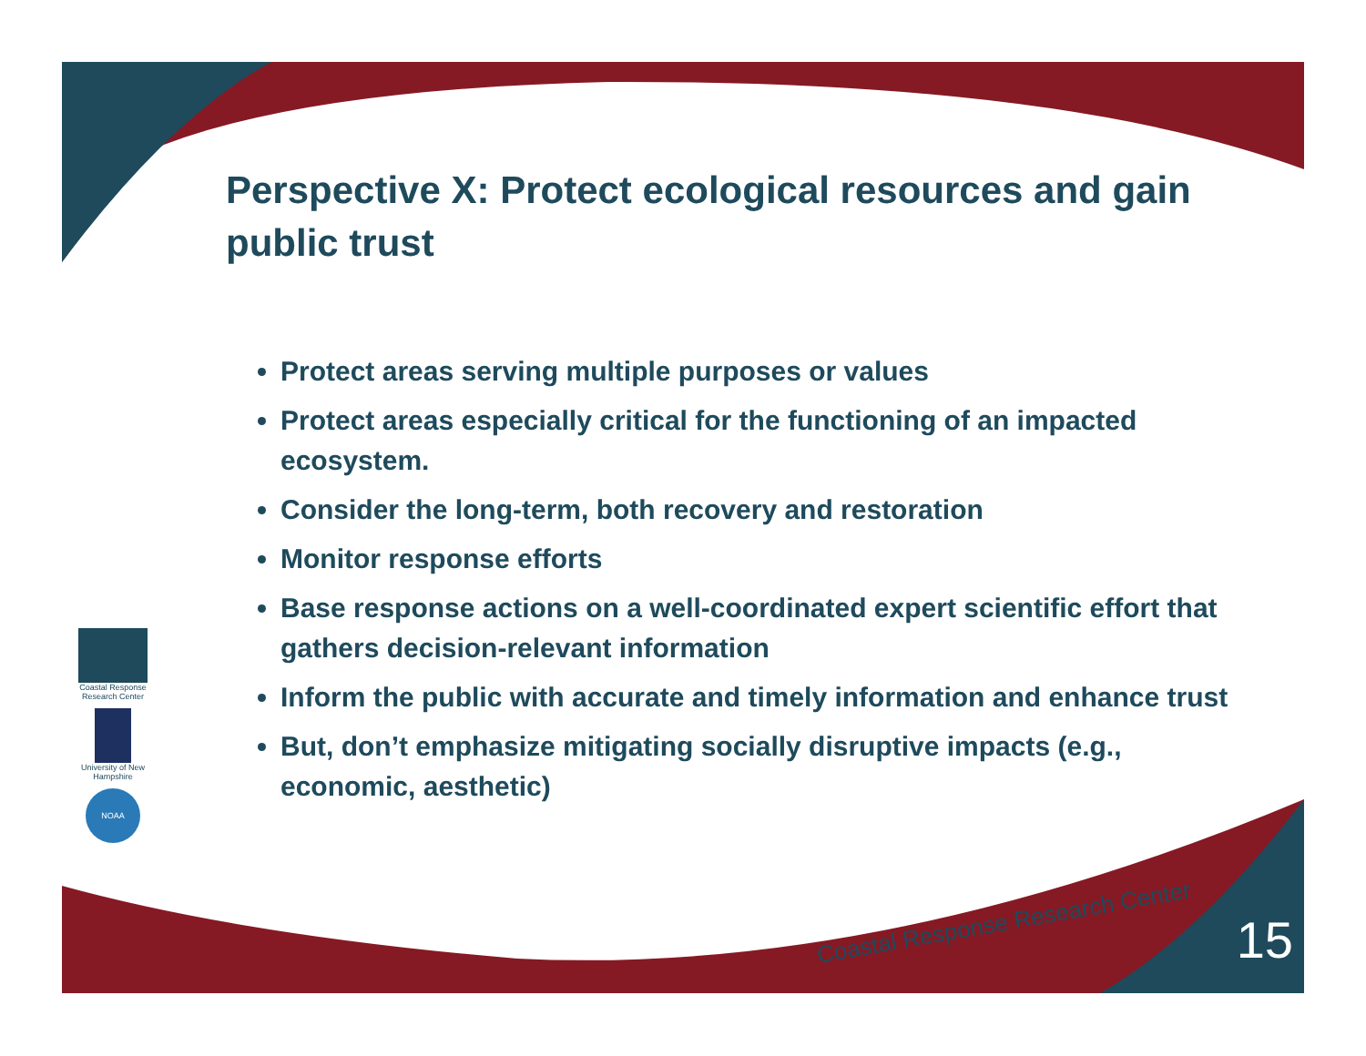Perspective X: Protect ecological resources and gain public trust
Protect areas serving multiple purposes or values
Protect areas especially critical for the functioning of an impacted ecosystem.
Consider the long-term, both recovery and restoration
Monitor response efforts
Base response actions on a well-coordinated expert scientific effort that gathers decision-relevant information
Inform the public with accurate and timely information and enhance trust
But, don’t emphasize mitigating socially disruptive impacts (e.g., economic, aesthetic)
Coastal Response Research Center
University of New Hampshire
NOAA
Coastal Response Research Center 15